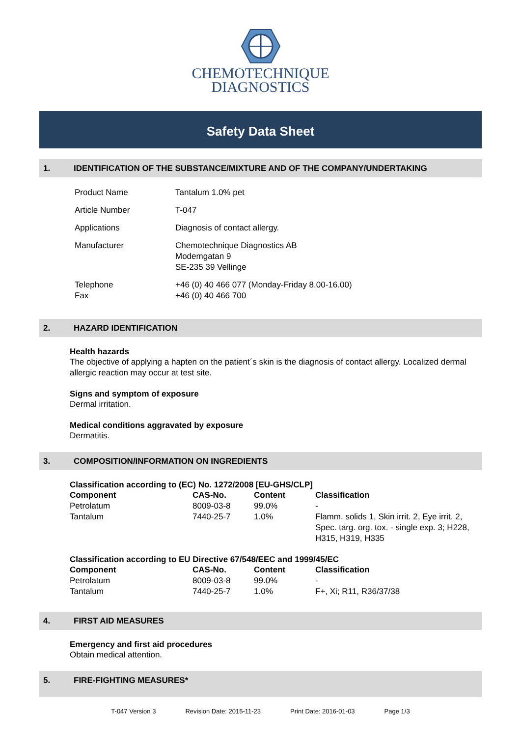CHEMOTECHNIQUE
DIAGNOSTICS
Safety Data Sheet
1. IDENTIFICATION OF THE SUBSTANCE/MIXTURE AND OF THE COMPANY/UNDERTAKING
| Product Name | Tantalum 1.0% pet |
| Article Number | T-047 |
| Applications | Diagnosis of contact allergy. |
| Manufacturer | Chemotechnique Diagnostics AB Modemgatan 9 SE-235 39 Vellinge |
| Telephone Fax | +46 (0) 40 466 077 (Monday-Friday 8.00-16.00) +46 (0) 40 466 700 |
2. HAZARD IDENTIFICATION
Health hazards
The objective of applying a hapten on the patient´s skin is the diagnosis of contact allergy. Localized dermal allergic reaction may occur at test site.
Signs and symptom of exposure
Dermal irritation.
Medical conditions aggravated by exposure
Dermatitis.
3. COMPOSITION/INFORMATION ON INGREDIENTS
Classification according to (EC) No. 1272/2008 [EU-GHS/CLP]
| Component | CAS-No. | Content | Classification |
| --- | --- | --- | --- |
| Petrolatum | 8009-03-8 | 99.0% | - |
| Tantalum | 7440-25-7 | 1.0% | Flamm. solids 1, Skin irrit. 2, Eye irrit. 2, Spec. targ. org. tox. - single exp. 3; H228, H315, H319, H335 |
Classification according to EU Directive 67/548/EEC and 1999/45/EC
| Component | CAS-No. | Content | Classification |
| --- | --- | --- | --- |
| Petrolatum | 8009-03-8 | 99.0% | - |
| Tantalum | 7440-25-7 | 1.0% | F+, Xi; R11, R36/37/38 |
4. FIRST AID MEASURES
Emergency and first aid procedures
Obtain medical attention.
5. FIRE-FIGHTING MEASURES*
T-047 Version 3 Revision Date: 2015-11-23 Print Date: 2016-01-03 Page 1/3